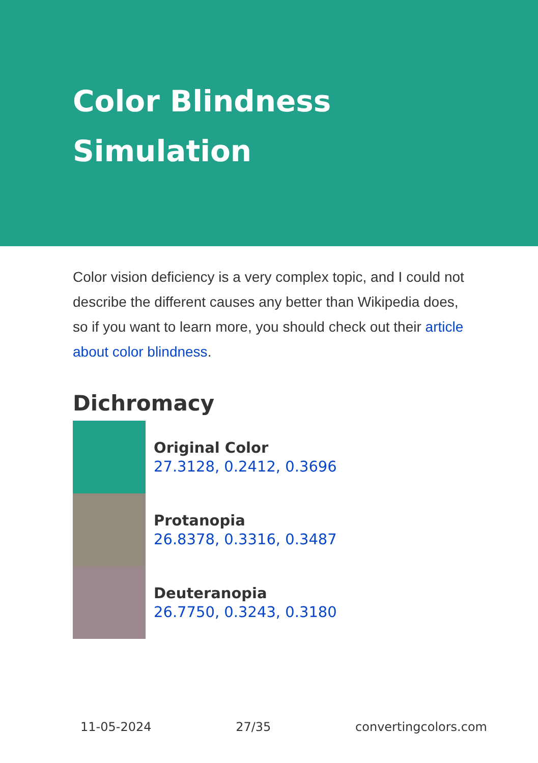Color Blindness
Simulation
Color vision deficiency is a very complex topic, and I could not describe the different causes any better than Wikipedia does, so if you want to learn more, you should check out their article about color blindness.
Dichromacy
Original Color
27.3128, 0.2412, 0.3696
Protanopia
26.8378, 0.3316, 0.3487
Deuteranopia
26.7750, 0.3243, 0.3180
11-05-2024 27/35 convertingcolors.com